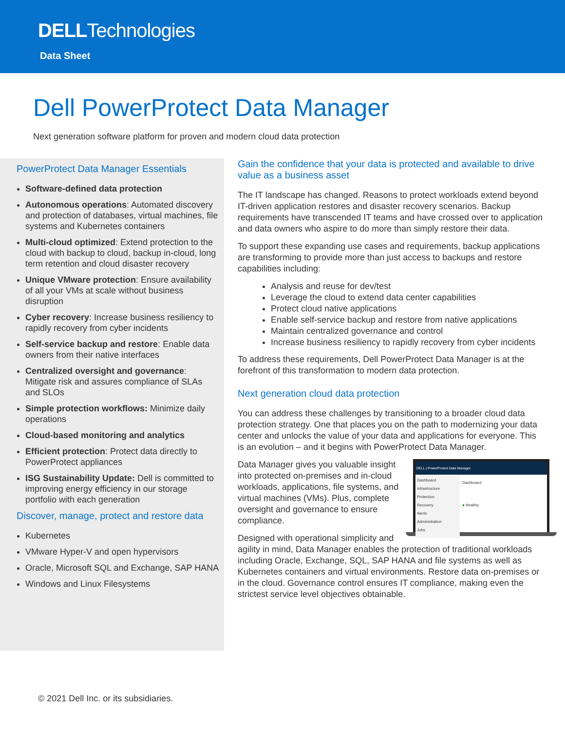DELLTechnologies
Data Sheet
Dell PowerProtect Data Manager
Next generation software platform for proven and modern cloud data protection
PowerProtect Data Manager Essentials
Software-defined data protection
Autonomous operations: Automated discovery and protection of databases, virtual machines, file systems and Kubernetes containers
Multi-cloud optimized: Extend protection to the cloud with backup to cloud, backup in-cloud, long term retention and cloud disaster recovery
Unique VMware protection: Ensure availability of all your VMs at scale without business disruption
Cyber recovery: Increase business resiliency to rapidly recovery from cyber incidents
Self-service backup and restore: Enable data owners from their native interfaces
Centralized oversight and governance: Mitigate risk and assures compliance of SLAs and SLOs
Simple protection workflows: Minimize daily operations
Cloud-based monitoring and analytics
Efficient protection: Protect data directly to PowerProtect appliances
ISG Sustainability Update: Dell is committed to improving energy efficiency in our storage portfolio with each generation
Discover, manage, protect and restore data
Kubernetes
VMware Hyper-V and open hypervisors
Oracle, Microsoft SQL and Exchange, SAP HANA
Windows and Linux Filesystems
Gain the confidence that your data is protected and available to drive value as a business asset
The IT landscape has changed. Reasons to protect workloads extend beyond IT-driven application restores and disaster recovery scenarios. Backup requirements have transcended IT teams and have crossed over to application and data owners who aspire to do more than simply restore their data.
To support these expanding use cases and requirements, backup applications are transforming to provide more than just access to backups and restore capabilities including:
Analysis and reuse for dev/test
Leverage the cloud to extend data center capabilities
Protect cloud native applications
Enable self-service backup and restore from native applications
Maintain centralized governance and control
Increase business resiliency to rapidly recovery from cyber incidents
To address these requirements, Dell PowerProtect Data Manager is at the forefront of this transformation to modern data protection.
Next generation cloud data protection
You can address these challenges by transitioning to a broader cloud data protection strategy. One that places you on the path to modernizing your data center and unlocks the value of your data and applications for everyone. This is an evolution – and it begins with PowerProtect Data Manager.
DELL | PowerProtect Data Manager
Dashboard
Infrastructure
Protection
Recovery
Alerts
Administration
Jobs
Dashboard
● Healthy
Data Manager gives you valuable insight into protected on-premises and in-cloud workloads, applications, file systems, and virtual machines (VMs). Plus, complete oversight and governance to ensure compliance.
Designed with operational simplicity and agility in mind, Data Manager enables the protection of traditional workloads including Oracle, Exchange, SQL, SAP HANA and file systems as well as Kubernetes containers and virtual environments. Restore data on-premises or in the cloud. Governance control ensures IT compliance, making even the strictest service level objectives obtainable.
© 2021 Dell Inc. or its subsidiaries.